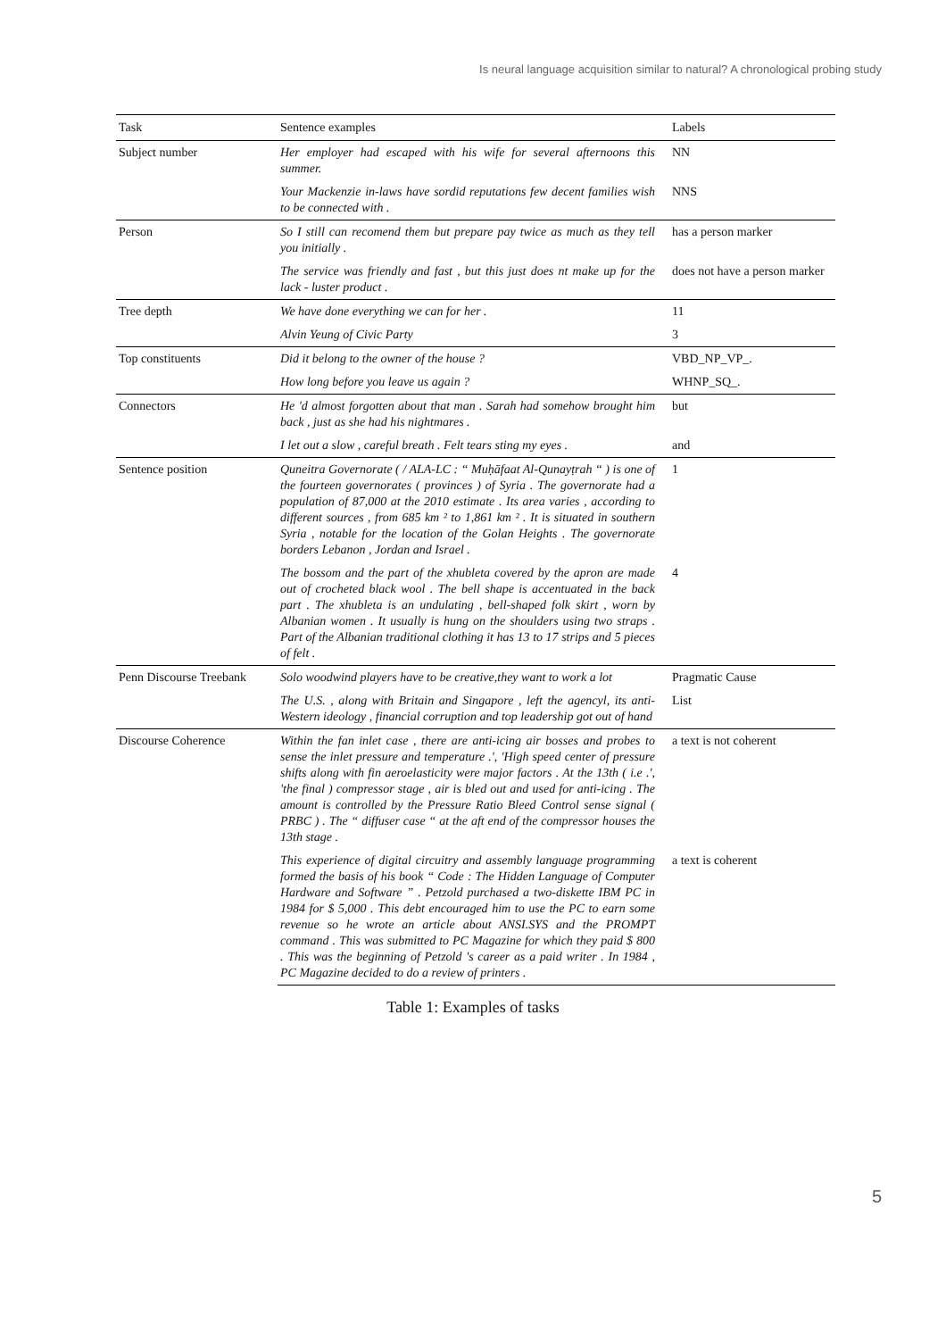Is neural language acquisition similar to natural? A chronological probing study
| Task | Sentence examples | Labels |
| --- | --- | --- |
| Subject number | Her employer had escaped with his wife for several afternoons this summer. | NN |
| | Your Mackenzie in-laws have sordid reputations few decent families wish to be connected with . | NNS |
| Person | So I still can recomend them but prepare pay twice as much as they tell you initially . | has a person marker |
| | The service was friendly and fast , but this just does nt make up for the lack - luster product . | does not have a person marker |
| Tree depth | We have done everything we can for her . | 11 |
| | Alvin Yeung of Civic Party | 3 |
| Top constituents | Did it belong to the owner of the house ? | VBD_NP_VP_. |
| | How long before you leave us again ? | WHNP_SQ_. |
| Connectors | He 'd almost forgotten about that man . Sarah had somehow brought him back , just as she had his nightmares . | but |
| | I let out a slow , careful breath . Felt tears sting my eyes . | and |
| Sentence position | Quneitra Governorate ( / ALA-LC : “ Muḥāfaat Al-Qunayṭrah “ ) is one of the fourteen governorates ( provinces ) of Syria . The governorate had a population of 87,000 at the 2010 estimate . Its area varies , according to different sources , from 685 km ² to 1,861 km ² . It is situated in southern Syria , notable for the location of the Golan Heights . The governorate borders Lebanon , Jordan and Israel . | 1 |
| | The bossom and the part of the xhubleta covered by the apron are made out of crocheted black wool . The bell shape is accentuated in the back part . The xhubleta is an undulating , bell-shaped folk skirt , worn by Albanian women . It usually is hung on the shoulders using two straps . Part of the Albanian traditional clothing it has 13 to 17 strips and 5 pieces of felt . | 4 |
| Penn Discourse Treebank | Solo woodwind players have to be creative,they want to work a lot | Pragmatic Cause |
| | The U.S. , along with Britain and Singapore , left the agencyl, its anti-Western ideology , financial corruption and top leadership got out of hand | List |
| Discourse Coherence | Within the fan inlet case , there are anti-icing air bosses and probes to sense the inlet pressure and temperature .', 'High speed center of pressure shifts along with fin aeroelasticity were major factors . At the 13th ( i.e .', 'the final ) compressor stage , air is bled out and used for anti-icing . The amount is controlled by the Pressure Ratio Bleed Control sense signal ( PRBC ) . The “ diffuser case “ at the aft end of the compressor houses the 13th stage . | a text is not coherent |
| | This experience of digital circuitry and assembly language programming formed the basis of his book “ Code : The Hidden Language of Computer Hardware and Software ” . Petzold purchased a two-diskette IBM PC in 1984 for $ 5,000 . This debt encouraged him to use the PC to earn some revenue so he wrote an article about ANSI.SYS and the PROMPT command . This was submitted to PC Magazine for which they paid $ 800 . This was the beginning of Petzold 's career as a paid writer . In 1984 , PC Magazine decided to do a review of printers . | a text is coherent |
Table 1: Examples of tasks
5